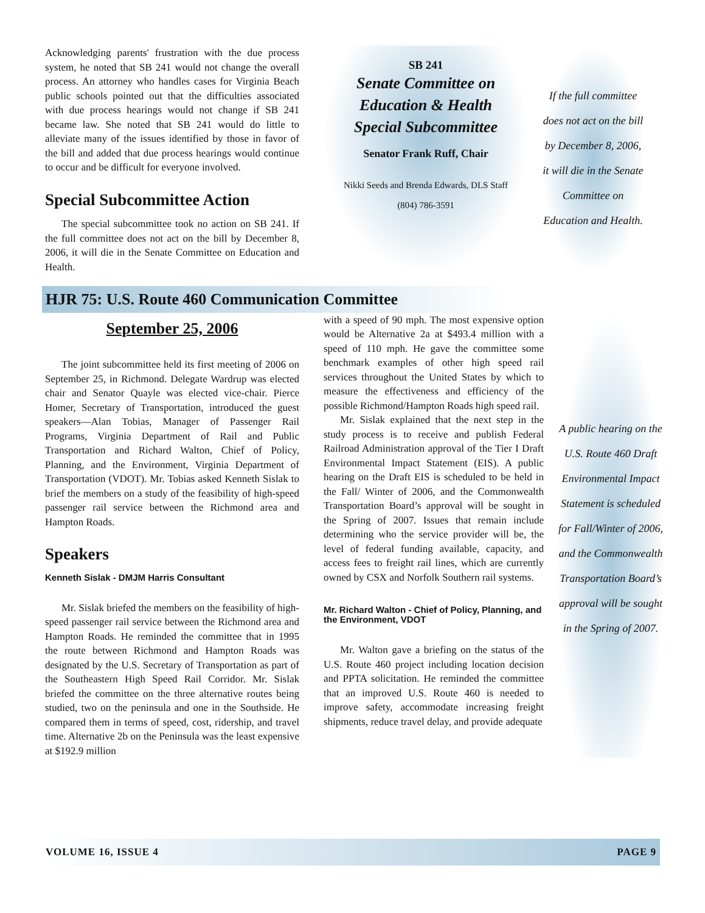Acknowledging parents' frustration with the due process system, he noted that SB 241 would not change the overall process. An attorney who handles cases for Virginia Beach public schools pointed out that the difficulties associated with due process hearings would not change if SB 241 became law. She noted that SB 241 would do little to alleviate many of the issues identified by those in favor of the bill and added that due process hearings would continue to occur and be difficult for everyone involved.
Special Subcommittee Action
The special subcommittee took no action on SB 241. If the full committee does not act on the bill by December 8, 2006, it will die in the Senate Committee on Education and Health.
SB 241
Senate Committee on
Education & Health
Special Subcommittee
Senator Frank Ruff, Chair
Nikki Seeds and Brenda Edwards, DLS Staff
(804) 786-3591
If the full committee does not act on the bill by December 8, 2006, it will die in the Senate Committee on Education and Health.
HJR 75: U.S. Route 460 Communication Committee
September 25, 2006
The joint subcommittee held its first meeting of 2006 on September 25, in Richmond. Delegate Wardrup was elected chair and Senator Quayle was elected vice-chair. Pierce Homer, Secretary of Transportation, introduced the guest speakers—Alan Tobias, Manager of Passenger Rail Programs, Virginia Department of Rail and Public Transportation and Richard Walton, Chief of Policy, Planning, and the Environment, Virginia Department of Transportation (VDOT). Mr. Tobias asked Kenneth Sislak to brief the members on a study of the feasibility of high-speed passenger rail service between the Richmond area and Hampton Roads.
Speakers
Kenneth Sislak - DMJM Harris Consultant
Mr. Sislak briefed the members on the feasibility of high-speed passenger rail service between the Richmond area and Hampton Roads. He reminded the committee that in 1995 the route between Richmond and Hampton Roads was designated by the U.S. Secretary of Transportation as part of the Southeastern High Speed Rail Corridor. Mr. Sislak briefed the committee on the three alternative routes being studied, two on the peninsula and one in the Southside. He compared them in terms of speed, cost, ridership, and travel time. Alternative 2b on the Peninsula was the least expensive at $192.9 million
with a speed of 90 mph. The most expensive option would be Alternative 2a at $493.4 million with a speed of 110 mph. He gave the committee some benchmark examples of other high speed rail services throughout the United States by which to measure the effectiveness and efficiency of the possible Richmond/Hampton Roads high speed rail.
Mr. Sislak explained that the next step in the study process is to receive and publish Federal Railroad Administration approval of the Tier I Draft Environmental Impact Statement (EIS). A public hearing on the Draft EIS is scheduled to be held in the Fall/ Winter of 2006, and the Commonwealth Transportation Board’s approval will be sought in the Spring of 2007. Issues that remain include determining who the service provider will be, the level of federal funding available, capacity, and access fees to freight rail lines, which are currently owned by CSX and Norfolk Southern rail systems.
Mr. Richard Walton - Chief of Policy, Planning, and the Environment, VDOT
Mr. Walton gave a briefing on the status of the U.S. Route 460 project including location decision and PPTA solicitation. He reminded the committee that an improved U.S. Route 460 is needed to improve safety, accommodate increasing freight shipments, reduce travel delay, and provide adequate
A public hearing on the U.S. Route 460 Draft Environmental Impact Statement is scheduled for Fall/Winter of 2006, and the Commonwealth Transportation Board’s approval will be sought in the Spring of 2007.
VOLUME 16, ISSUE 4 PAGE 9